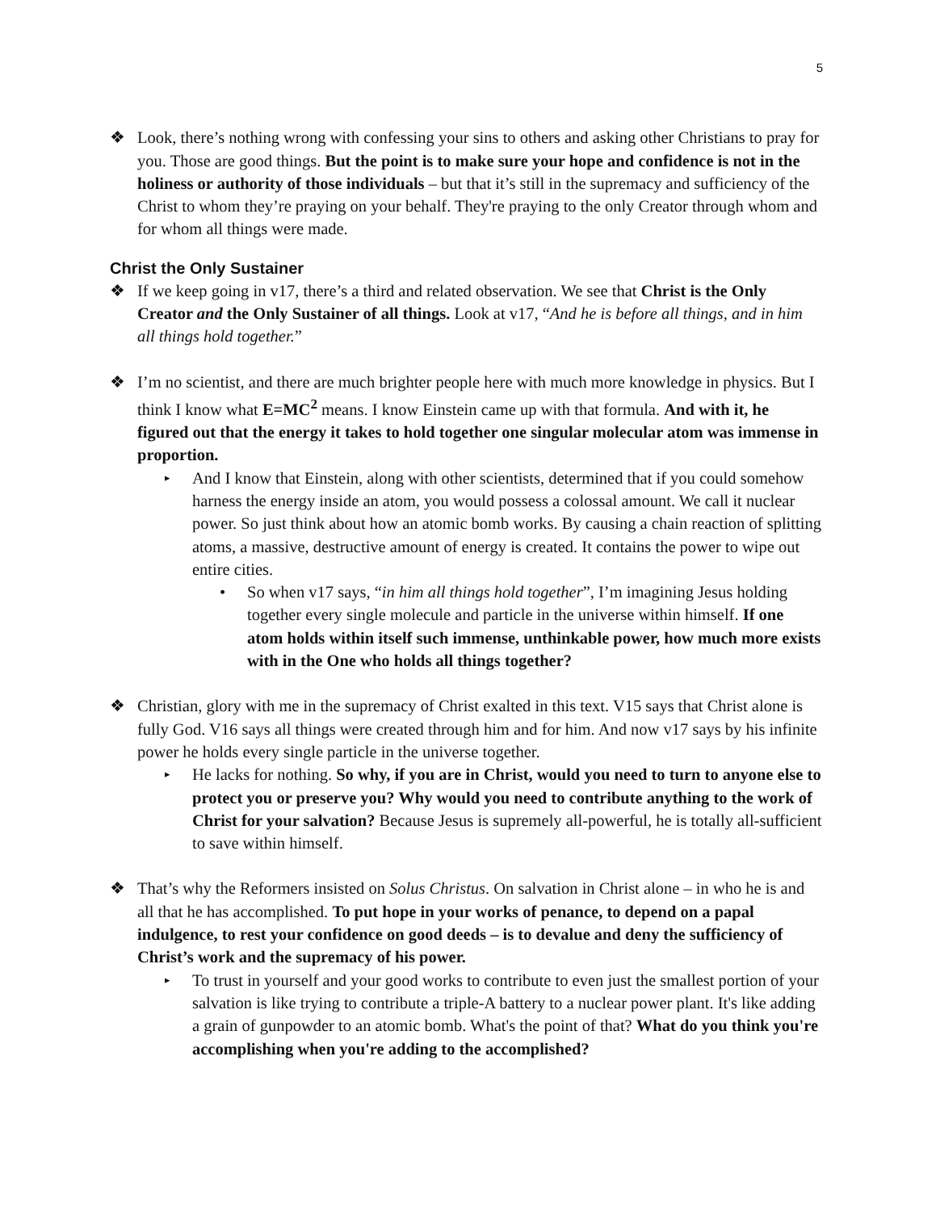5
❖ Look, there’s nothing wrong with confessing your sins to others and asking other Christians to pray for you. Those are good things. But the point is to make sure your hope and confidence is not in the holiness or authority of those individuals – but that it’s still in the supremacy and sufficiency of the Christ to whom they’re praying on your behalf. They're praying to the only Creator through whom and for whom all things were made.
Christ the Only Sustainer
❖ If we keep going in v17, there’s a third and related observation. We see that Christ is the Only Creator and the Only Sustainer of all things. Look at v17, “And he is before all things, and in him all things hold together.”
❖ I’m no scientist, and there are much brighter people here with much more knowledge in physics. But I think I know what E=MC<sup>2</sup> means. I know Einstein came up with that formula. And with it, he figured out that the energy it takes to hold together one singular molecular atom was immense in proportion.
▸
And I know that Einstein, along with other scientists, determined that if you could somehow harness the energy inside an atom, you would possess a colossal amount. We call it nuclear power. So just think about how an atomic bomb works. By causing a chain reaction of splitting atoms, a massive, destructive amount of energy is created. It contains the power to wipe out entire cities.
• So when v17 says, “in him all things hold together”, I’m imagining Jesus holding together every single molecule and particle in the universe within himself. If one atom holds within itself such immense, unthinkable power, how much more exists with in the One who holds all things together?
❖ Christian, glory with me in the supremacy of Christ exalted in this text. V15 says that Christ alone is fully God. V16 says all things were created through him and for him. And now v17 says by his infinite power he holds every single particle in the universe together.
▸
He lacks for nothing. So why, if you are in Christ, would you need to turn to anyone else to protect you or preserve you? Why would you need to contribute anything to the work of Christ for your salvation? Because Jesus is supremely all-powerful, he is totally all-sufficient to save within himself.
❖ That’s why the Reformers insisted on Solus Christus. On salvation in Christ alone – in who he is and all that he has accomplished. To put hope in your works of penance, to depend on a papal indulgence, to rest your confidence on good deeds – is to devalue and deny the sufficiency of Christ’s work and the supremacy of his power.
▸
To trust in yourself and your good works to contribute to even just the smallest portion of your salvation is like trying to contribute a triple-A battery to a nuclear power plant. It's like adding a grain of gunpowder to an atomic bomb. What's the point of that? What do you think you're accomplishing when you're adding to the accomplished?